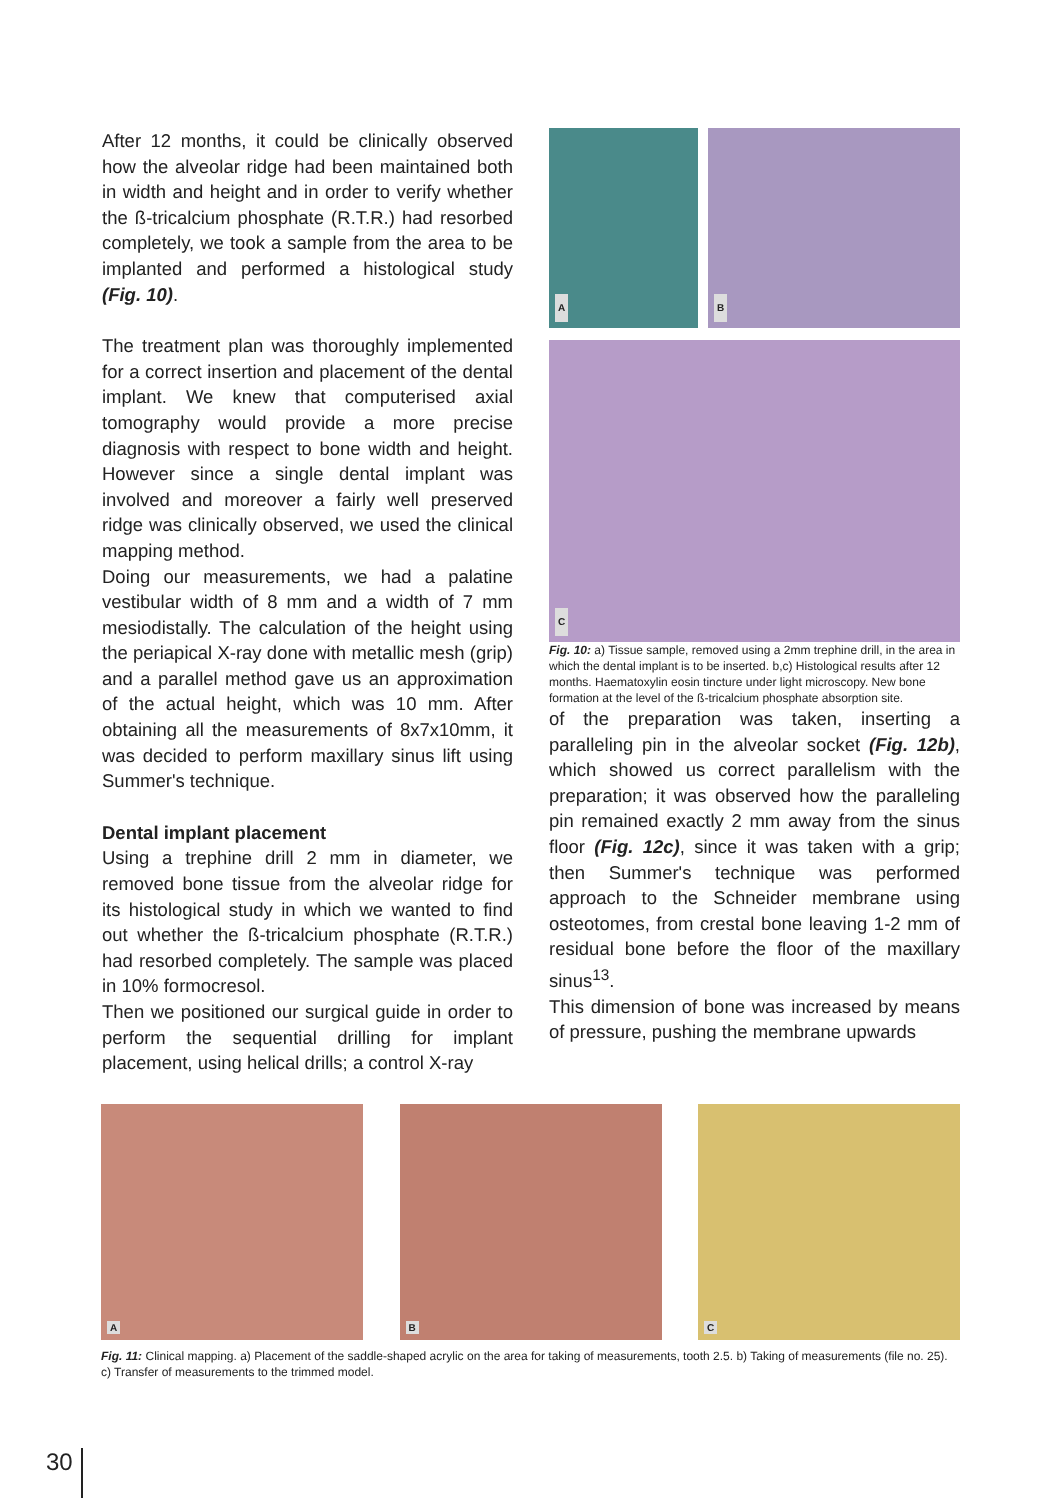After 12 months, it could be clinically observed how the alveolar ridge had been maintained both in width and height and in order to verify whether the ß-tricalcium phosphate (R.T.R.) had resorbed completely, we took a sample from the area to be implanted and performed a histological study (Fig. 10).
The treatment plan was thoroughly implemented for a correct insertion and placement of the dental implant. We knew that computerised axial tomography would provide a more precise diagnosis with respect to bone width and height. However since a single dental implant was involved and moreover a fairly well preserved ridge was clinically observed, we used the clinical mapping method.
Doing our measurements, we had a palatine vestibular width of 8 mm and a width of 7 mm mesiodistally. The calculation of the height using the periapical X-ray done with metallic mesh (grip) and a parallel method gave us an approximation of the actual height, which was 10 mm. After obtaining all the measurements of 8x7x10mm, it was decided to perform maxillary sinus lift using Summer's technique.
Dental implant placement
Using a trephine drill 2 mm in diameter, we removed bone tissue from the alveolar ridge for its histological study in which we wanted to find out whether the ß-tricalcium phosphate (R.T.R.) had resorbed completely. The sample was placed in 10% formocresol.
Then we positioned our surgical guide in order to perform the sequential drilling for implant placement, using helical drills; a control X-ray
A
B
C
Fig. 10: a) Tissue sample, removed using a 2mm trephine drill, in the area in which the dental implant is to be inserted. b,c) Histological results after 12 months. Haematoxylin eosin tincture under light microscopy. New bone formation at the level of the ß-tricalcium phosphate absorption site.
of the preparation was taken, inserting a paralleling pin in the alveolar socket (Fig. 12b), which showed us correct parallelism with the preparation; it was observed how the paralleling pin remained exactly 2 mm away from the sinus floor (Fig. 12c), since it was taken with a grip; then Summer's technique was performed approach to the Schneider membrane using osteotomes, from crestal bone leaving 1-2 mm of residual bone before the floor of the maxillary sinus<sup>13</sup>.
This dimension of bone was increased by means of pressure, pushing the membrane upwards
A
B
C
Fig. 11: Clinical mapping. a) Placement of the saddle-shaped acrylic on the area for taking of measurements, tooth 2.5. b) Taking of measurements (file no. 25). c) Transfer of measurements to the trimmed model.
30